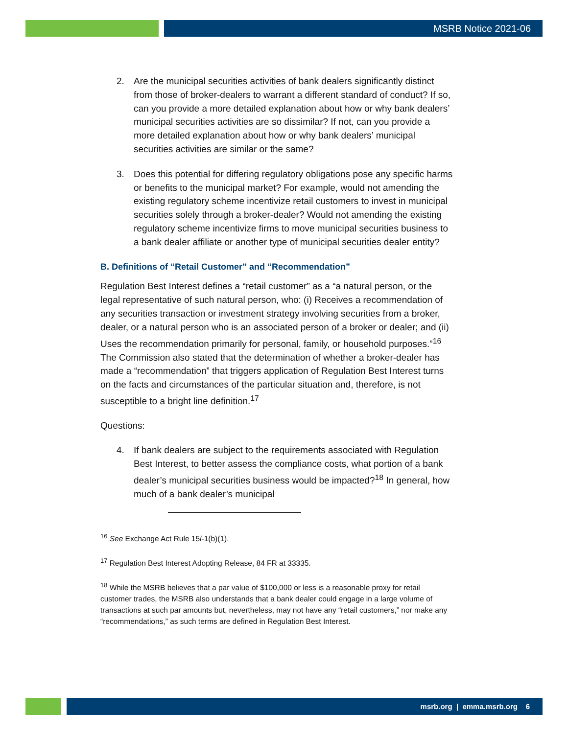MSRB Notice 2021-06
2. Are the municipal securities activities of bank dealers significantly distinct from those of broker-dealers to warrant a different standard of conduct? If so, can you provide a more detailed explanation about how or why bank dealers’ municipal securities activities are so dissimilar? If not, can you provide a more detailed explanation about how or why bank dealers’ municipal securities activities are similar or the same?
3. Does this potential for differing regulatory obligations pose any specific harms or benefits to the municipal market? For example, would not amending the existing regulatory scheme incentivize retail customers to invest in municipal securities solely through a broker-dealer? Would not amending the existing regulatory scheme incentivize firms to move municipal securities business to a bank dealer affiliate or another type of municipal securities dealer entity?
B. Definitions of “Retail Customer” and “Recommendation”
Regulation Best Interest defines a “retail customer” as a “a natural person, or the legal representative of such natural person, who: (i) Receives a recommendation of any securities transaction or investment strategy involving securities from a broker, dealer, or a natural person who is an associated person of a broker or dealer; and (ii) Uses the recommendation primarily for personal, family, or household purposes.”<sup>16</sup> The Commission also stated that the determination of whether a broker-dealer has made a “recommendation” that triggers application of Regulation Best Interest turns on the facts and circumstances of the particular situation and, therefore, is not susceptible to a bright line definition.<sup>17</sup>
Questions:
4. If bank dealers are subject to the requirements associated with Regulation Best Interest, to better assess the compliance costs, what portion of a bank dealer’s municipal securities business would be impacted?<sup>18</sup> In general, how much of a bank dealer’s municipal
<sup>16</sup> See Exchange Act Rule 15l-1(b)(1).
<sup>17</sup> Regulation Best Interest Adopting Release, 84 FR at 33335.
<sup>18</sup> While the MSRB believes that a par value of $100,000 or less is a reasonable proxy for retail customer trades, the MSRB also understands that a bank dealer could engage in a large volume of transactions at such par amounts but, nevertheless, may not have any “retail customers,” nor make any “recommendations,” as such terms are defined in Regulation Best Interest.
msrb.org | emma.msrb.org 6